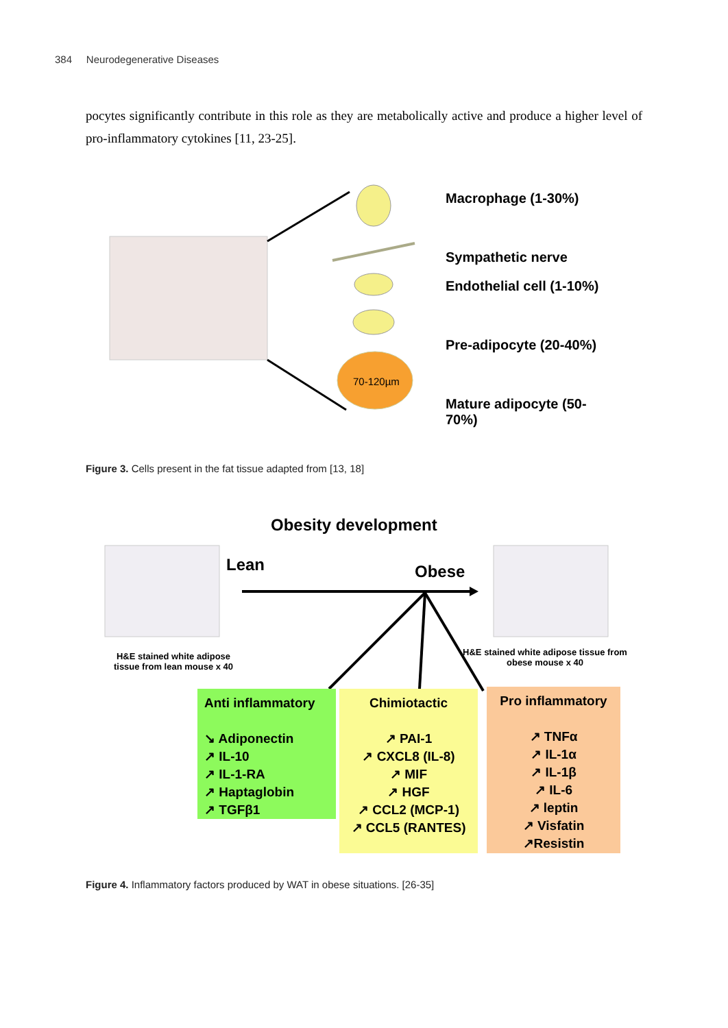384 Neurodegenerative Diseases
pocytes significantly contribute in this role as they are metabolically active and produce a higher level of pro-inflammatory cytokines [11, 23-25].
70-120µm
Macrophage (1-30%)
Sympathetic nerve
Endothelial cell (1-10%)
Pre-adipocyte (20-40%)
Mature adipocyte (50-70%)
Figure 3. Cells present in the fat tissue adapted from [13, 18]
Obesity development
Lean Obese
H&E stained white adipose tissue from lean mouse x 40
H&E stained white adipose tissue from obese mouse x 40
Anti inflammatory
↘ Adiponectin
↗ IL-10
↗ IL-1-RA
↗ Haptaglobin
↗ TGFβ1
Chimiotactic
↗ PAI-1
↗ CXCL8 (IL-8)
↗ MIF
↗ HGF
↗ CCL2 (MCP-1)
↗ CCL5 (RANTES)
Pro inflammatory
↗ TNFα
↗ IL-1α
↗ IL-1β
↗ IL-6
↗ leptin
↗ Visfatin
↗Resistin
Figure 4. Inflammatory factors produced by WAT in obese situations. [26-35]